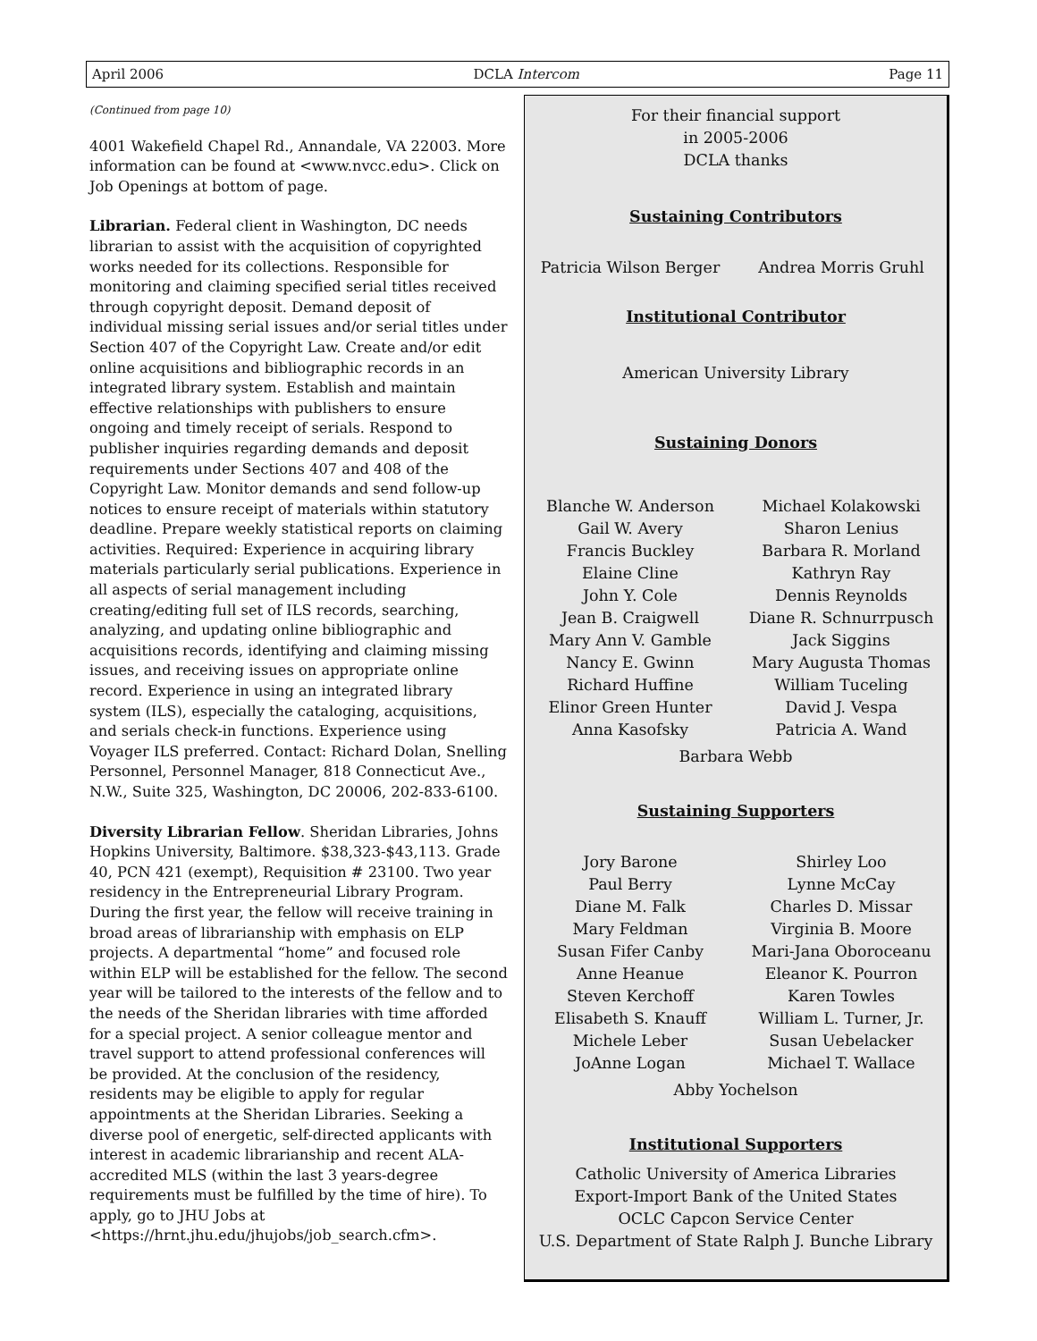April 2006 DCLA Intercom Page 11
(Continued from page 10)
4001 Wakefield Chapel Rd., Annandale, VA 22003. More information can be found at <www.nvcc.edu>. Click on Job Openings at bottom of page.
Librarian. Federal client in Washington, DC needs librarian to assist with the acquisition of copyrighted works needed for its collections. Responsible for monitoring and claiming specified serial titles received through copyright deposit. Demand deposit of individual missing serial issues and/or serial titles under Section 407 of the Copyright Law. Create and/or edit online acquisitions and bibliographic records in an integrated library system. Establish and maintain effective relationships with publishers to ensure ongoing and timely receipt of serials. Respond to publisher inquiries regarding demands and deposit requirements under Sections 407 and 408 of the Copyright Law. Monitor demands and send follow-up notices to ensure receipt of materials within statutory deadline. Prepare weekly statistical reports on claiming activities. Required: Experience in acquiring library materials particularly serial publications. Experience in all aspects of serial management including creating/editing full set of ILS records, searching, analyzing, and updating online bibliographic and acquisitions records, identifying and claiming missing issues, and receiving issues on appropriate online record. Experience in using an integrated library system (ILS), especially the cataloging, acquisitions, and serials check-in functions. Experience using Voyager ILS preferred. Contact: Richard Dolan, Snelling Personnel, Personnel Manager, 818 Connecticut Ave., N.W., Suite 325, Washington, DC 20006, 202-833-6100.
Diversity Librarian Fellow. Sheridan Libraries, Johns Hopkins University, Baltimore. $38,323-$43,113. Grade 40, PCN 421 (exempt), Requisition # 23100. Two year residency in the Entrepreneurial Library Program. During the first year, the fellow will receive training in broad areas of librarianship with emphasis on ELP projects. A departmental “home” and focused role within ELP will be established for the fellow. The second year will be tailored to the interests of the fellow and to the needs of the Sheridan libraries with time afforded for a special project. A senior colleague mentor and travel support to attend professional conferences will be provided. At the conclusion of the residency, residents may be eligible to apply for regular appointments at the Sheridan Libraries. Seeking a diverse pool of energetic, self-directed applicants with interest in academic librarianship and recent ALA-accredited MLS (within the last 3 years-degree requirements must be fulfilled by the time of hire). To apply, go to JHU Jobs at <https://hrnt.jhu.edu/jhujobs/job_search.cfm>.
For their financial support
in 2005-2006
DCLA thanks
Sustaining Contributors
Patricia Wilson Berger Andrea Morris Gruhl
Institutional Contributor
American University Library
Sustaining Donors
Blanche W. Anderson
Gail W. Avery
Francis Buckley
Elaine Cline
John Y. Cole
Jean B. Craigwell
Mary Ann V. Gamble
Nancy E. Gwinn
Richard Huffine
Elinor Green Hunter
Anna Kasofsky
Michael Kolakowski
Sharon Lenius
Barbara R. Morland
Kathryn Ray
Dennis Reynolds
Diane R. Schnurrpusch
Jack Siggins
Mary Augusta Thomas
William Tuceling
David J. Vespa
Patricia A. Wand
Barbara Webb
Sustaining Supporters
Jory Barone
Paul Berry
Diane M. Falk
Mary Feldman
Susan Fifer Canby
Anne Heanue
Steven Kerchoff
Elisabeth S. Knauff
Michele Leber
JoAnne Logan
Shirley Loo
Lynne McCay
Charles D. Missar
Virginia B. Moore
Mari-Jana Oboroceanu
Eleanor K. Pourron
Karen Towles
William L. Turner, Jr.
Susan Uebelacker
Michael T. Wallace
Abby Yochelson
Institutional Supporters
Catholic University of America Libraries
Export-Import Bank of the United States
OCLC Capcon Service Center
U.S. Department of State Ralph J. Bunche Library